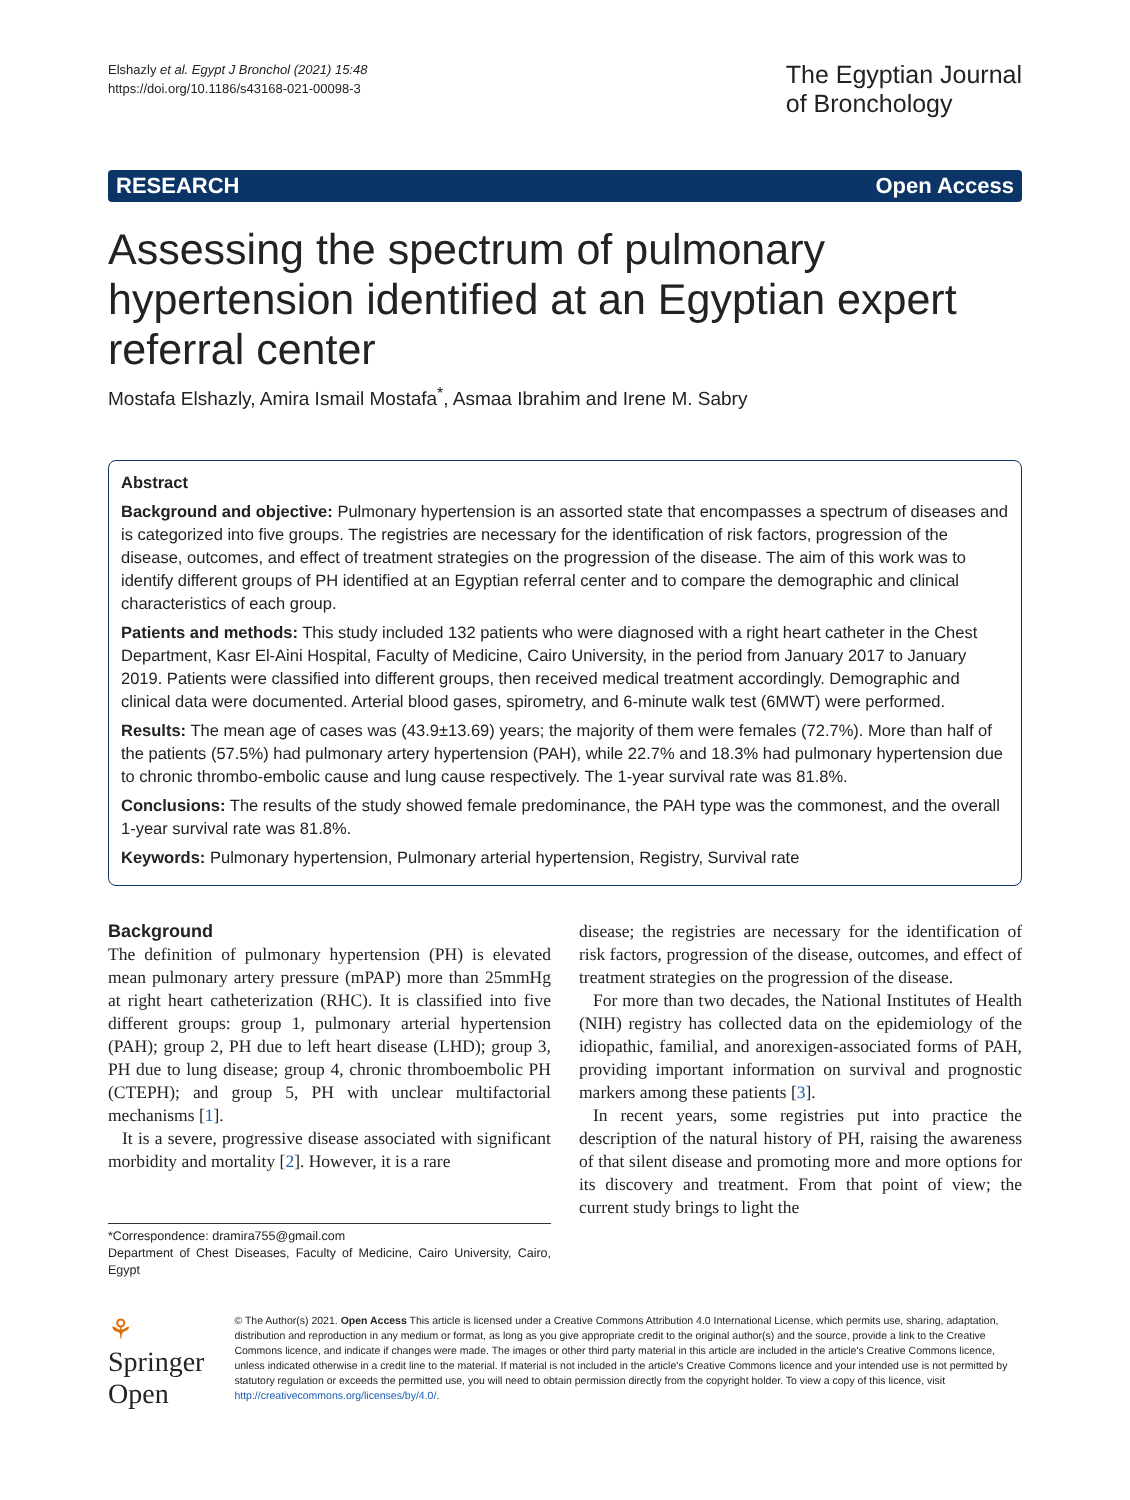Elshazly et al. Egypt J Bronchol (2021) 15:48
https://doi.org/10.1186/s43168-021-00098-3
The Egyptian Journal
of Bronchology
RESEARCH Open Access
Assessing the spectrum of pulmonary hypertension identified at an Egyptian expert referral center
Mostafa Elshazly, Amira Ismail Mostafa<sup>*</sup>, Asmaa Ibrahim and Irene M. Sabry
Abstract
Background and objective: Pulmonary hypertension is an assorted state that encompasses a spectrum of diseases and is categorized into five groups. The registries are necessary for the identification of risk factors, progression of the disease, outcomes, and effect of treatment strategies on the progression of the disease. The aim of this work was to identify different groups of PH identified at an Egyptian referral center and to compare the demographic and clinical characteristics of each group.
Patients and methods: This study included 132 patients who were diagnosed with a right heart catheter in the Chest Department, Kasr El-Aini Hospital, Faculty of Medicine, Cairo University, in the period from January 2017 to January 2019. Patients were classified into different groups, then received medical treatment accordingly. Demographic and clinical data were documented. Arterial blood gases, spirometry, and 6-minute walk test (6MWT) were performed.
Results: The mean age of cases was (43.9±13.69) years; the majority of them were females (72.7%). More than half of the patients (57.5%) had pulmonary artery hypertension (PAH), while 22.7% and 18.3% had pulmonary hypertension due to chronic thrombo-embolic cause and lung cause respectively. The 1-year survival rate was 81.8%.
Conclusions: The results of the study showed female predominance, the PAH type was the commonest, and the overall 1-year survival rate was 81.8%.
Keywords: Pulmonary hypertension, Pulmonary arterial hypertension, Registry, Survival rate
Background
The definition of pulmonary hypertension (PH) is elevated mean pulmonary artery pressure (mPAP) more than 25mmHg at right heart catheterization (RHC). It is classified into five different groups: group 1, pulmonary arterial hypertension (PAH); group 2, PH due to left heart disease (LHD); group 3, PH due to lung disease; group 4, chronic thromboembolic PH (CTEPH); and group 5, PH with unclear multifactorial mechanisms [1].
It is a severe, progressive disease associated with significant morbidity and mortality [2]. However, it is a rare
*Correspondence: dramira755@gmail.com
Department of Chest Diseases, Faculty of Medicine, Cairo University, Cairo, Egypt
disease; the registries are necessary for the identification of risk factors, progression of the disease, outcomes, and effect of treatment strategies on the progression of the disease.
For more than two decades, the National Institutes of Health (NIH) registry has collected data on the epidemiology of the idiopathic, familial, and anorexigen-associated forms of PAH, providing important information on survival and prognostic markers among these patients [3].
In recent years, some registries put into practice the description of the natural history of PH, raising the awareness of that silent disease and promoting more and more options for its discovery and treatment. From that point of view; the current study brings to light the
⚘ Springer Open
© The Author(s) 2021. Open Access This article is licensed under a Creative Commons Attribution 4.0 International License, which permits use, sharing, adaptation, distribution and reproduction in any medium or format, as long as you give appropriate credit to the original author(s) and the source, provide a link to the Creative Commons licence, and indicate if changes were made. The images or other third party material in this article are included in the article's Creative Commons licence, unless indicated otherwise in a credit line to the material. If material is not included in the article's Creative Commons licence and your intended use is not permitted by statutory regulation or exceeds the permitted use, you will need to obtain permission directly from the copyright holder. To view a copy of this licence, visit http://creativecommons.org/licenses/by/4.0/.